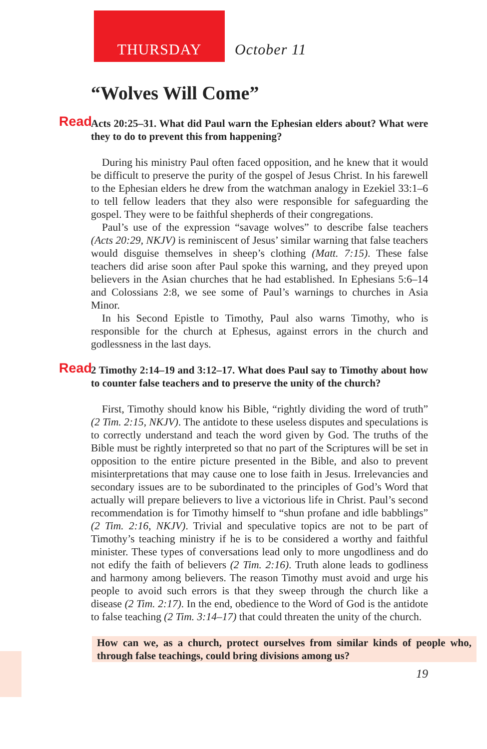THURSDAY October 11
“Wolves Will Come”
Read Acts 20:25–31. What did Paul warn the Ephesian elders about? What were they to do to prevent this from happening?
During his ministry Paul often faced opposition, and he knew that it would be difficult to preserve the purity of the gospel of Jesus Christ. In his farewell to the Ephesian elders he drew from the watchman analogy in Ezekiel 33:1–6 to tell fellow leaders that they also were responsible for safeguarding the gospel. They were to be faithful shepherds of their congregations.
Paul’s use of the expression “savage wolves” to describe false teachers (Acts 20:29, NKJV) is reminiscent of Jesus’ similar warning that false teachers would disguise themselves in sheep’s clothing (Matt. 7:15). These false teachers did arise soon after Paul spoke this warning, and they preyed upon believers in the Asian churches that he had established. In Ephesians 5:6–14 and Colossians 2:8, we see some of Paul’s warnings to churches in Asia Minor.
In his Second Epistle to Timothy, Paul also warns Timothy, who is responsible for the church at Ephesus, against errors in the church and godlessness in the last days.
Read 2 Timothy 2:14–19 and 3:12–17. What does Paul say to Timothy about how to counter false teachers and to preserve the unity of the church?
First, Timothy should know his Bible, “rightly dividing the word of truth” (2 Tim. 2:15, NKJV). The antidote to these useless disputes and speculations is to correctly understand and teach the word given by God. The truths of the Bible must be rightly interpreted so that no part of the Scriptures will be set in opposition to the entire picture presented in the Bible, and also to prevent misinterpretations that may cause one to lose faith in Jesus. Irrelevancies and secondary issues are to be subordinated to the principles of God’s Word that actually will prepare believers to live a victorious life in Christ. Paul’s second recommendation is for Timothy himself to “shun profane and idle babblings” (2 Tim. 2:16, NKJV). Trivial and speculative topics are not to be part of Timothy’s teaching ministry if he is to be considered a worthy and faithful minister. These types of conversations lead only to more ungodliness and do not edify the faith of believers (2 Tim. 2:16). Truth alone leads to godliness and harmony among believers. The reason Timothy must avoid and urge his people to avoid such errors is that they sweep through the church like a disease (2 Tim. 2:17). In the end, obedience to the Word of God is the antidote to false teaching (2 Tim. 3:14–17) that could threaten the unity of the church.
How can we, as a church, protect ourselves from similar kinds of people who, through false teachings, could bring divisions among us?
19